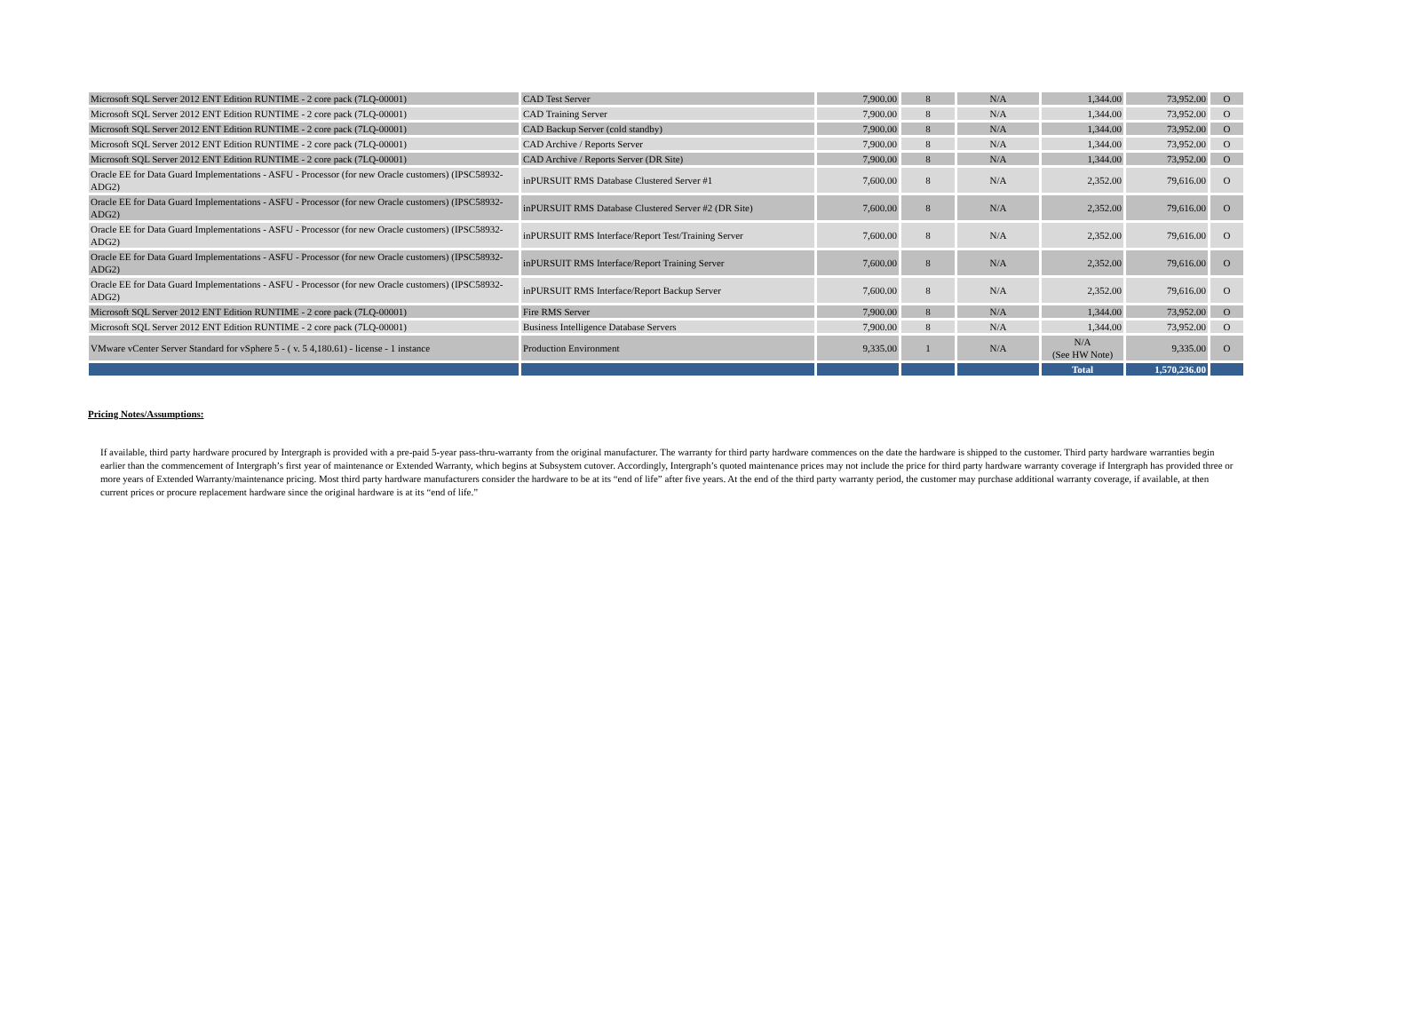| Microsoft SQL Server 2012 ENT Edition RUNTIME - 2 core pack (7LQ-00001) | CAD Test Server | 7,900.00 | 8 | N/A | 1,344.00 | 73,952.00 | O |
| Microsoft SQL Server 2012 ENT Edition RUNTIME - 2 core pack (7LQ-00001) | CAD Training Server | 7,900.00 | 8 | N/A | 1,344.00 | 73,952.00 | O |
| Microsoft SQL Server 2012 ENT Edition RUNTIME - 2 core pack (7LQ-00001) | CAD Backup Server (cold standby) | 7,900.00 | 8 | N/A | 1,344.00 | 73,952.00 | O |
| Microsoft SQL Server 2012 ENT Edition RUNTIME - 2 core pack (7LQ-00001) | CAD Archive / Reports Server | 7,900.00 | 8 | N/A | 1,344.00 | 73,952.00 | O |
| Microsoft SQL Server 2012 ENT Edition RUNTIME - 2 core pack (7LQ-00001) | CAD Archive / Reports Server (DR Site) | 7,900.00 | 8 | N/A | 1,344.00 | 73,952.00 | O |
| Oracle EE for Data Guard Implementations - ASFU - Processor (for new Oracle customers) (IPSC58932-ADG2) | inPURSUIT RMS Database Clustered Server #1 | 7,600.00 | 8 | N/A | 2,352.00 | 79,616.00 | O |
| Oracle EE for Data Guard Implementations - ASFU - Processor (for new Oracle customers) (IPSC58932-ADG2) | inPURSUIT RMS Database Clustered Server #2 (DR Site) | 7,600.00 | 8 | N/A | 2,352.00 | 79,616.00 | O |
| Oracle EE for Data Guard Implementations - ASFU - Processor (for new Oracle customers) (IPSC58932-ADG2) | inPURSUIT RMS Interface/Report Test/Training Server | 7,600.00 | 8 | N/A | 2,352.00 | 79,616.00 | O |
| Oracle EE for Data Guard Implementations - ASFU - Processor (for new Oracle customers) (IPSC58932-ADG2) | inPURSUIT RMS Interface/Report Training Server | 7,600.00 | 8 | N/A | 2,352.00 | 79,616.00 | O |
| Oracle EE for Data Guard Implementations - ASFU - Processor (for new Oracle customers) (IPSC58932-ADG2) | inPURSUIT RMS Interface/Report Backup Server | 7,600.00 | 8 | N/A | 2,352.00 | 79,616.00 | O |
| Microsoft SQL Server 2012 ENT Edition RUNTIME - 2 core pack (7LQ-00001) | Fire RMS Server | 7,900.00 | 8 | N/A | 1,344.00 | 73,952.00 | O |
| Microsoft SQL Server 2012 ENT Edition RUNTIME - 2 core pack (7LQ-00001) | Business Intelligence Database Servers | 7,900.00 | 8 | N/A | 1,344.00 | 73,952.00 | O |
| VMware vCenter Server Standard for vSphere 5 - ( v. 5 4,180.61) - license - 1 instance | Production Environment | 9,335.00 | 1 | N/A | N/A (See HW Note) | 9,335.00 | O |
| | | | | | Total | 1,570,236.00 | |
Pricing Notes/Assumptions:
If available, third party hardware procured by Intergraph is provided with a pre-paid 5-year pass-thru-warranty from the original manufacturer. The warranty for third party hardware commences on the date the hardware is shipped to the customer. Third party hardware warranties begin earlier than the commencement of Intergraph’s first year of maintenance or Extended Warranty, which begins at Subsystem cutover. Accordingly, Intergraph’s quoted maintenance prices may not include the price for third party hardware warranty coverage if Intergraph has provided three or more years of Extended Warranty/maintenance pricing. Most third party hardware manufacturers consider the hardware to be at its “end of life” after five years. At the end of the third party warranty period, the customer may purchase additional warranty coverage, if available, at then current prices or procure replacement hardware since the original hardware is at its “end of life.”